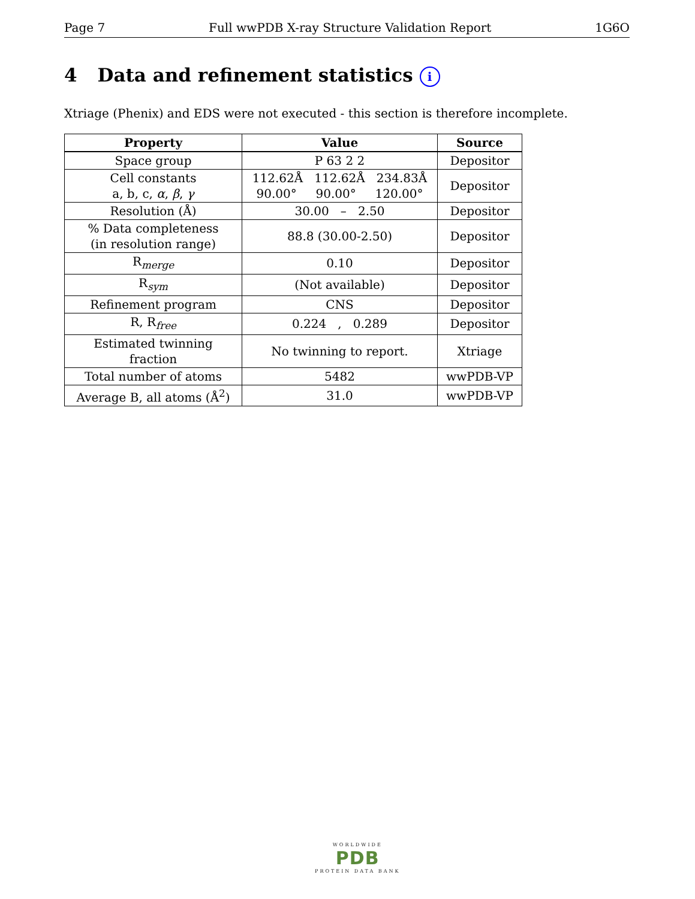Page 7 Full wwPDB X-ray Structure Validation Report 1G6O
4 Data and refinement statistics i
Xtriage (Phenix) and EDS were not executed - this section is therefore incomplete.
| Property | Value | Source |
| --- | --- | --- |
| Space group | P 63 2 2 | Depositor |
| Cell constants a, b, c, α , β , γ | 112.62Å 112.62Å 234.83Å 90.00° 90.00° 120.00° | Depositor |
| Resolution (Å) | 30.00 – 2.50 | Depositor |
| % Data completeness (in resolution range) | 88.8 (30.00-2.50) | Depositor |
| R<sub>merge</sub> | 0.10 | Depositor |
| R<sub>sym</sub> | (Not available) | Depositor |
| Refinement program | CNS | Depositor |
| R, R<sub>free</sub> | 0.224 , 0.289 | Depositor |
| Estimated twinning fraction | No twinning to report. | Xtriage |
| Total number of atoms | 5482 | wwPDB-VP |
| Average B, all atoms (Å<sup>2</sup>) | 31.0 | wwPDB-VP |
WORLDWIDE
PDB
PROTEIN DATA BANK